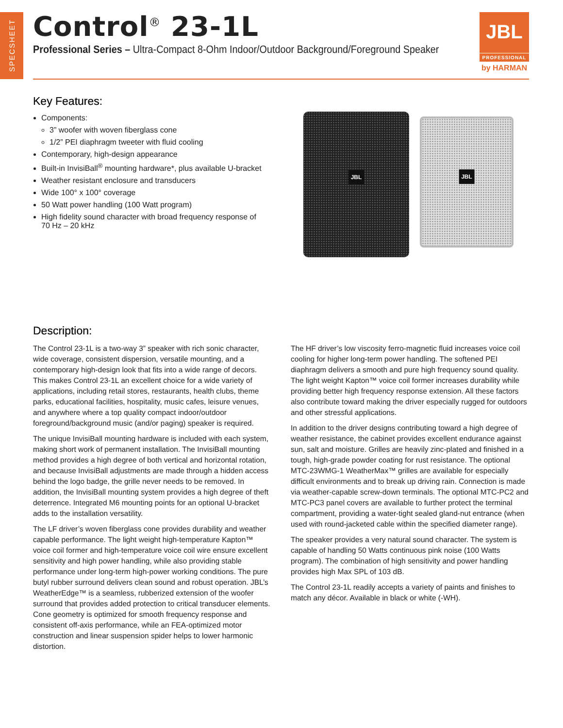SPECSHEET
Control<sup>®</sup> 23-1L
Professional Series – Ultra-Compact 8-Ohm Indoor/Outdoor Background/Foreground Speaker
JBL
PROFESSIONAL
by HARMAN
Key Features:
Components:
3” woofer with woven fiberglass cone
1/2” PEI diaphragm tweeter with fluid cooling
Contemporary, high-design appearance
Built-in InvisiBall<sup>®</sup> mounting hardware*, plus available U-bracket
Weather resistant enclosure and transducers
Wide 100° x 100° coverage
50 Watt power handling (100 Watt program)
High fidelity sound character with broad frequency response of 70 Hz – 20 kHz
JBL
JBL
Description:
The Control 23-1L is a two-way 3” speaker with rich sonic character, wide coverage, consistent dispersion, versatile mounting, and a contemporary high-design look that fits into a wide range of decors. This makes Control 23-1L an excellent choice for a wide variety of applications, including retail stores, restaurants, health clubs, theme parks, educational facilities, hospitality, music cafes, leisure venues, and anywhere where a top quality compact indoor/outdoor foreground/background music (and/or paging) speaker is required.
The unique InvisiBall mounting hardware is included with each system, making short work of permanent installation. The InvisiBall mounting method provides a high degree of both vertical and horizontal rotation, and because InvisiBall adjustments are made through a hidden access behind the logo badge, the grille never needs to be removed. In addition, the InvisiBall mounting system provides a high degree of theft deterrence. Integrated M6 mounting points for an optional U-bracket adds to the installation versatility.
The LF driver’s woven fiberglass cone provides durability and weather capable performance. The light weight high-temperature Kapton™ voice coil former and high-temperature voice coil wire ensure excellent sensitivity and high power handling, while also providing stable performance under long-term high-power working conditions. The pure butyl rubber surround delivers clean sound and robust operation. JBL’s WeatherEdge™ is a seamless, rubberized extension of the woofer surround that provides added protection to critical transducer elements. Cone geometry is optimized for smooth frequency response and consistent off-axis performance, while an FEA-optimized motor construction and linear suspension spider helps to lower harmonic distortion.
The HF driver’s low viscosity ferro-magnetic fluid increases voice coil cooling for higher long-term power handling. The softened PEI diaphragm delivers a smooth and pure high frequency sound quality. The light weight Kapton™ voice coil former increases durability while providing better high frequency response extension. All these factors also contribute toward making the driver especially rugged for outdoors and other stressful applications.
In addition to the driver designs contributing toward a high degree of weather resistance, the cabinet provides excellent endurance against sun, salt and moisture. Grilles are heavily zinc-plated and finished in a tough, high-grade powder coating for rust resistance. The optional MTC-23WMG-1 WeatherMax™ grilles are available for especially difficult environments and to break up driving rain. Connection is made via weather-capable screw-down terminals. The optional MTC-PC2 and MTC-PC3 panel covers are available to further protect the terminal compartment, providing a water-tight sealed gland-nut entrance (when used with round-jacketed cable within the specified diameter range).
The speaker provides a very natural sound character. The system is capable of handling 50 Watts continuous pink noise (100 Watts program). The combination of high sensitivity and power handling provides high Max SPL of 103 dB.
The Control 23-1L readily accepts a variety of paints and finishes to match any décor. Available in black or white (-WH).